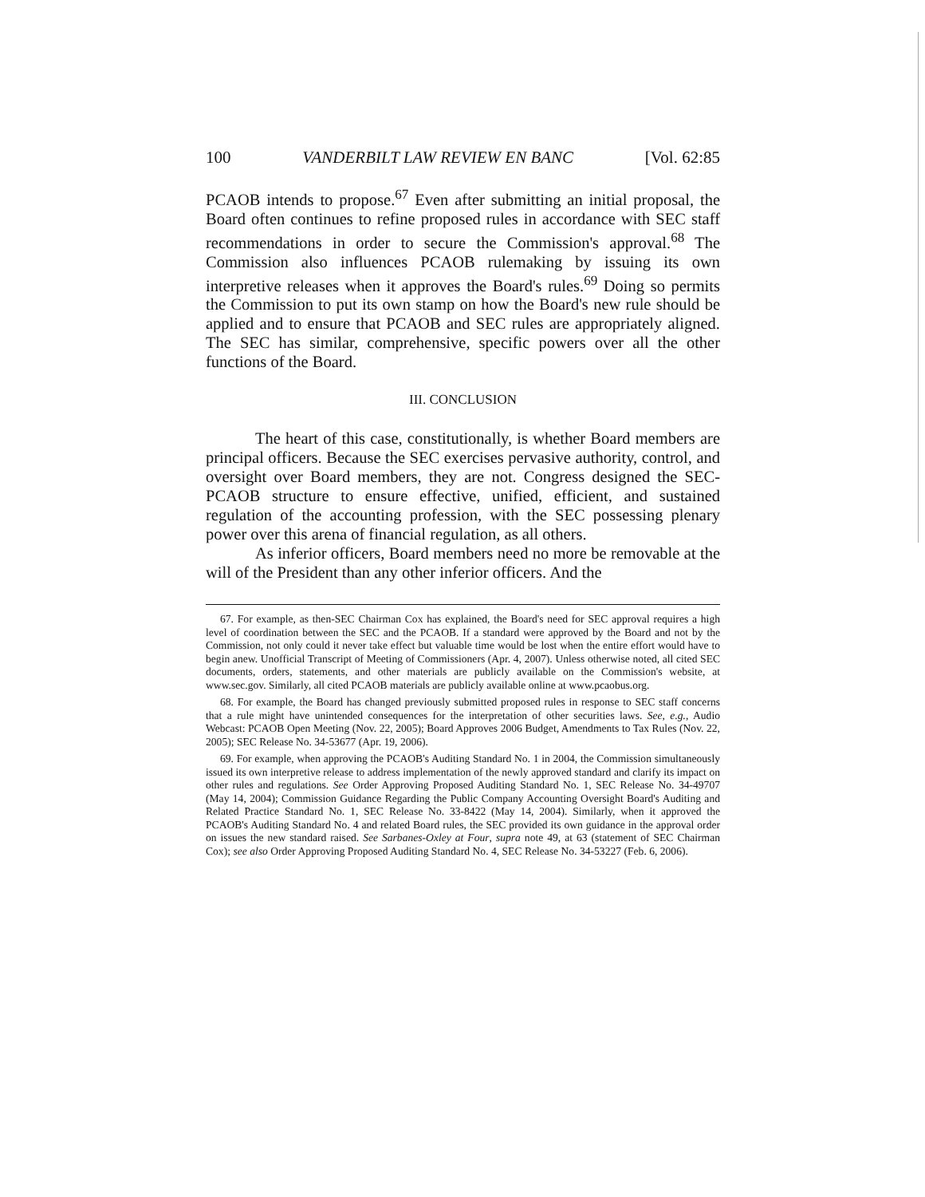100 VANDERBILT LAW REVIEW EN BANC [Vol. 62:85
PCAOB intends to propose.<sup>67</sup> Even after submitting an initial proposal, the Board often continues to refine proposed rules in accordance with SEC staff recommendations in order to secure the Commission's approval.<sup>68</sup> The Commission also influences PCAOB rulemaking by issuing its own interpretive releases when it approves the Board's rules.<sup>69</sup> Doing so permits the Commission to put its own stamp on how the Board's new rule should be applied and to ensure that PCAOB and SEC rules are appropriately aligned. The SEC has similar, comprehensive, specific powers over all the other functions of the Board.
III. CONCLUSION
The heart of this case, constitutionally, is whether Board members are principal officers. Because the SEC exercises pervasive authority, control, and oversight over Board members, they are not. Congress designed the SEC-PCAOB structure to ensure effective, unified, efficient, and sustained regulation of the accounting profession, with the SEC possessing plenary power over this arena of financial regulation, as all others.
As inferior officers, Board members need no more be removable at the will of the President than any other inferior officers. And the
67. For example, as then-SEC Chairman Cox has explained, the Board's need for SEC approval requires a high level of coordination between the SEC and the PCAOB. If a standard were approved by the Board and not by the Commission, not only could it never take effect but valuable time would be lost when the entire effort would have to begin anew. Unofficial Transcript of Meeting of Commissioners (Apr. 4, 2007). Unless otherwise noted, all cited SEC documents, orders, statements, and other materials are publicly available on the Commission's website, at www.sec.gov. Similarly, all cited PCAOB materials are publicly available online at www.pcaobus.org.
68. For example, the Board has changed previously submitted proposed rules in response to SEC staff concerns that a rule might have unintended consequences for the interpretation of other securities laws. See, e.g., Audio Webcast: PCAOB Open Meeting (Nov. 22, 2005); Board Approves 2006 Budget, Amendments to Tax Rules (Nov. 22, 2005); SEC Release No. 34-53677 (Apr. 19, 2006).
69. For example, when approving the PCAOB's Auditing Standard No. 1 in 2004, the Commission simultaneously issued its own interpretive release to address implementation of the newly approved standard and clarify its impact on other rules and regulations. See Order Approving Proposed Auditing Standard No. 1, SEC Release No. 34-49707 (May 14, 2004); Commission Guidance Regarding the Public Company Accounting Oversight Board's Auditing and Related Practice Standard No. 1, SEC Release No. 33-8422 (May 14, 2004). Similarly, when it approved the PCAOB's Auditing Standard No. 4 and related Board rules, the SEC provided its own guidance in the approval order on issues the new standard raised. See Sarbanes-Oxley at Four, supra note 49, at 63 (statement of SEC Chairman Cox); see also Order Approving Proposed Auditing Standard No. 4, SEC Release No. 34-53227 (Feb. 6, 2006).